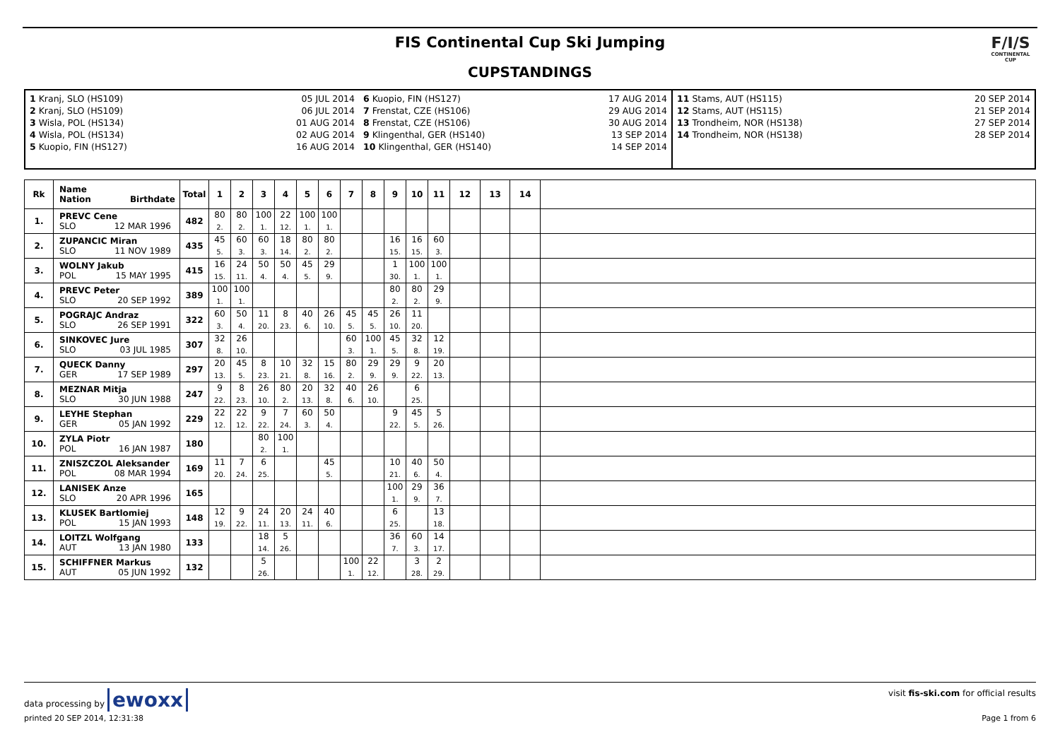FIS Continental Cup Ski Jumping
CUPSTANDINGS
F/I/S
CONTINENTAL CUP
1 Kranj, SLO (HS109) 05 JUL 2014
2 Kranj, SLO (HS109) 06 JUL 2014
3 Wisla, POL (HS134) 01 AUG 2014
4 Wisla, POL (HS134) 02 AUG 2014
5 Kuopio, FIN (HS127) 16 AUG 2014
6 Kuopio, FIN (HS127) 17 AUG 2014
7 Frenstat, CZE (HS106) 29 AUG 2014
8 Frenstat, CZE (HS106) 30 AUG 2014
9 Klingenthal, GER (HS140) 13 SEP 2014
10 Klingenthal, GER (HS140) 14 SEP 2014
11 Stams, AUT (HS115) 20 SEP 2014
12 Stams, AUT (HS115) 21 SEP 2014
13 Trondheim, NOR (HS138) 27 SEP 2014
14 Trondheim, NOR (HS138) 28 SEP 2014
| Rk | Name Nation Birthdate | Total | 1 | 2 | 3 | 4 | 5 | 6 | 7 | 8 | 9 | 10 | 11 | 12 | 13 | 14 | |
| --- | --- | --- | --- | --- | --- | --- | --- | --- | --- | --- | --- | --- | --- | --- | --- | --- | --- |
| 1. | PREVC Cene SLO 12 MAR 1996 | 482 | 80 2. | 80 2. | 100 1. | 22 12. | 100 1. | 100 1. | | | | | | | | | |
| 2. | ZUPANCIC Miran SLO 11 NOV 1989 | 435 | 45 5. | 60 3. | 60 3. | 18 14. | 80 2. | 80 2. | | | 16 15. | 16 15. | 60 3. | | | | |
| 3. | WOLNY Jakub POL 15 MAY 1995 | 415 | 16 15. | 24 11. | 50 4. | 50 4. | 45 5. | 29 9. | | | 1 30. | 100 1. | 100 1. | | | | |
| 4. | PREVC Peter SLO 20 SEP 1992 | 389 | 100 1. | 100 1. | | | | | | | 80 2. | 80 2. | 29 9. | | | | |
| 5. | POGRAJC Andraz SLO 26 SEP 1991 | 322 | 60 3. | 50 4. | 11 20. | 8 23. | 40 6. | 26 10. | 45 5. | 45 5. | 26 10. | 11 20. | | | | | |
| 6. | SINKOVEC Jure SLO 03 JUL 1985 | 307 | 32 8. | 26 10. | | | | | 60 3. | 100 1. | 45 5. | 32 8. | 12 19. | | | | |
| 7. | QUECK Danny GER 17 SEP 1989 | 297 | 20 13. | 45 5. | 8 23. | 10 21. | 32 8. | 15 16. | 80 2. | 29 9. | 29 9. | 9 22. | 20 13. | | | | |
| 8. | MEZNAR Mitja SLO 30 JUN 1988 | 247 | 9 22. | 8 23. | 26 10. | 80 2. | 20 13. | 32 8. | 40 6. | 26 10. | | 6 25. | | | | | |
| 9. | LEYHE Stephan GER 05 JAN 1992 | 229 | 22 12. | 22 12. | 9 22. | 7 24. | 60 3. | 50 4. | | | 9 22. | 45 5. | 5 26. | | | | |
| 10. | ZYLA Piotr POL 16 JAN 1987 | 180 | | | 80 2. | 100 1. | | | | | | | | | | | |
| 11. | ZNISZCZOL Aleksander POL 08 MAR 1994 | 169 | 11 20. | 7 24. | 6 25. | | | 45 5. | | | 10 21. | 40 6. | 50 4. | | | | |
| 12. | LANISEK Anze SLO 20 APR 1996 | 165 | | | | | | | | | 100 1. | 29 9. | 36 7. | | | | |
| 13. | KLUSEK Bartlomiej POL 15 JAN 1993 | 148 | 12 19. | 9 22. | 24 11. | 20 13. | 24 11. | 40 6. | | | 6 25. | | 13 18. | | | | |
| 14. | LOITZL Wolfgang AUT 13 JAN 1980 | 133 | | | 18 14. | 5 26. | | | | | 36 7. | 60 3. | 14 17. | | | | |
| 15. | SCHIFFNER Markus AUT 05 JUN 1992 | 132 | | | 5 26. | | | | 100 1. | 22 12. | | 3 28. | 2 29. | | | | |
data processing by ewoxx
visit fis-ski.com for official results
printed 20 SEP 2014, 12:31:38 Page 1 from 6